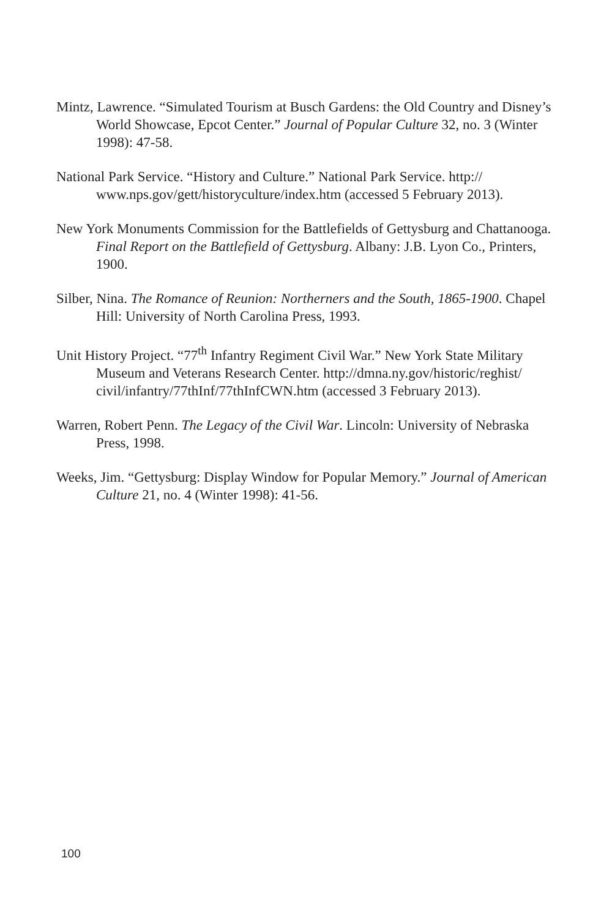Mintz, Lawrence. “Simulated Tourism at Busch Gardens: the Old Country and Disney’s World Showcase, Epcot Center.” Journal of Popular Culture 32, no. 3 (Winter 1998): 47-58.
National Park Service. “History and Culture.” National Park Service. http:// www.nps.gov/gett/historyculture/index.htm (accessed 5 February 2013).
New York Monuments Commission for the Battlefields of Gettysburg and Chattanooga. Final Report on the Battlefield of Gettysburg. Albany: J.B. Lyon Co., Printers, 1900.
Silber, Nina. The Romance of Reunion: Northerners and the South, 1865-1900. Chapel Hill: University of North Carolina Press, 1993.
Unit History Project. “77<sup>th</sup> Infantry Regiment Civil War.” New York State Military Museum and Veterans Research Center. http://dmna.ny.gov/historic/reghist/ civil/infantry/77thInf/77thInfCWN.htm (accessed 3 February 2013).
Warren, Robert Penn. The Legacy of the Civil War. Lincoln: University of Nebraska Press, 1998.
Weeks, Jim. “Gettysburg: Display Window for Popular Memory.” Journal of American Culture 21, no. 4 (Winter 1998): 41-56.
100